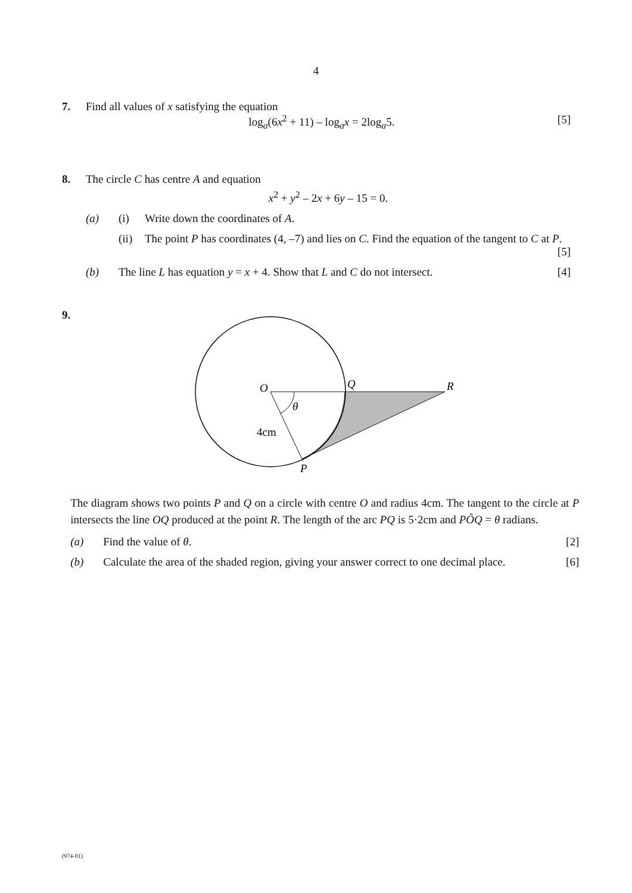4
7. Find all values of x satisfying the equation
log<sub>a</sub>(6x<sup>2</sup> + 11) – log<sub>a</sub>x = 2log<sub>a</sub>5. [5]
8. The circle C has centre A and equation
x<sup>2</sup> + y<sup>2</sup> – 2x + 6y – 15 = 0.
(a) (i) Write down the coordinates of A.
(ii)
The point P has coordinates (4, –7) and lies on C. Find the equation of the tangent to C at P. [5]
(b) The line L has equation y = x + 4. Show that L and C do not intersect. [4]
9.
O
Q
R
θ
4cm
P
The diagram shows two points P and Q on a circle with centre O and radius 4cm. The tangent to the circle at P intersects the line OQ produced at the point R. The length of the arc PQ is 5·2cm and PÔQ = θ radians.
(a) Find the value of θ. [2]
(b) Calculate the area of the shaded region, giving your answer correct to one decimal place. [6]
(974-01)